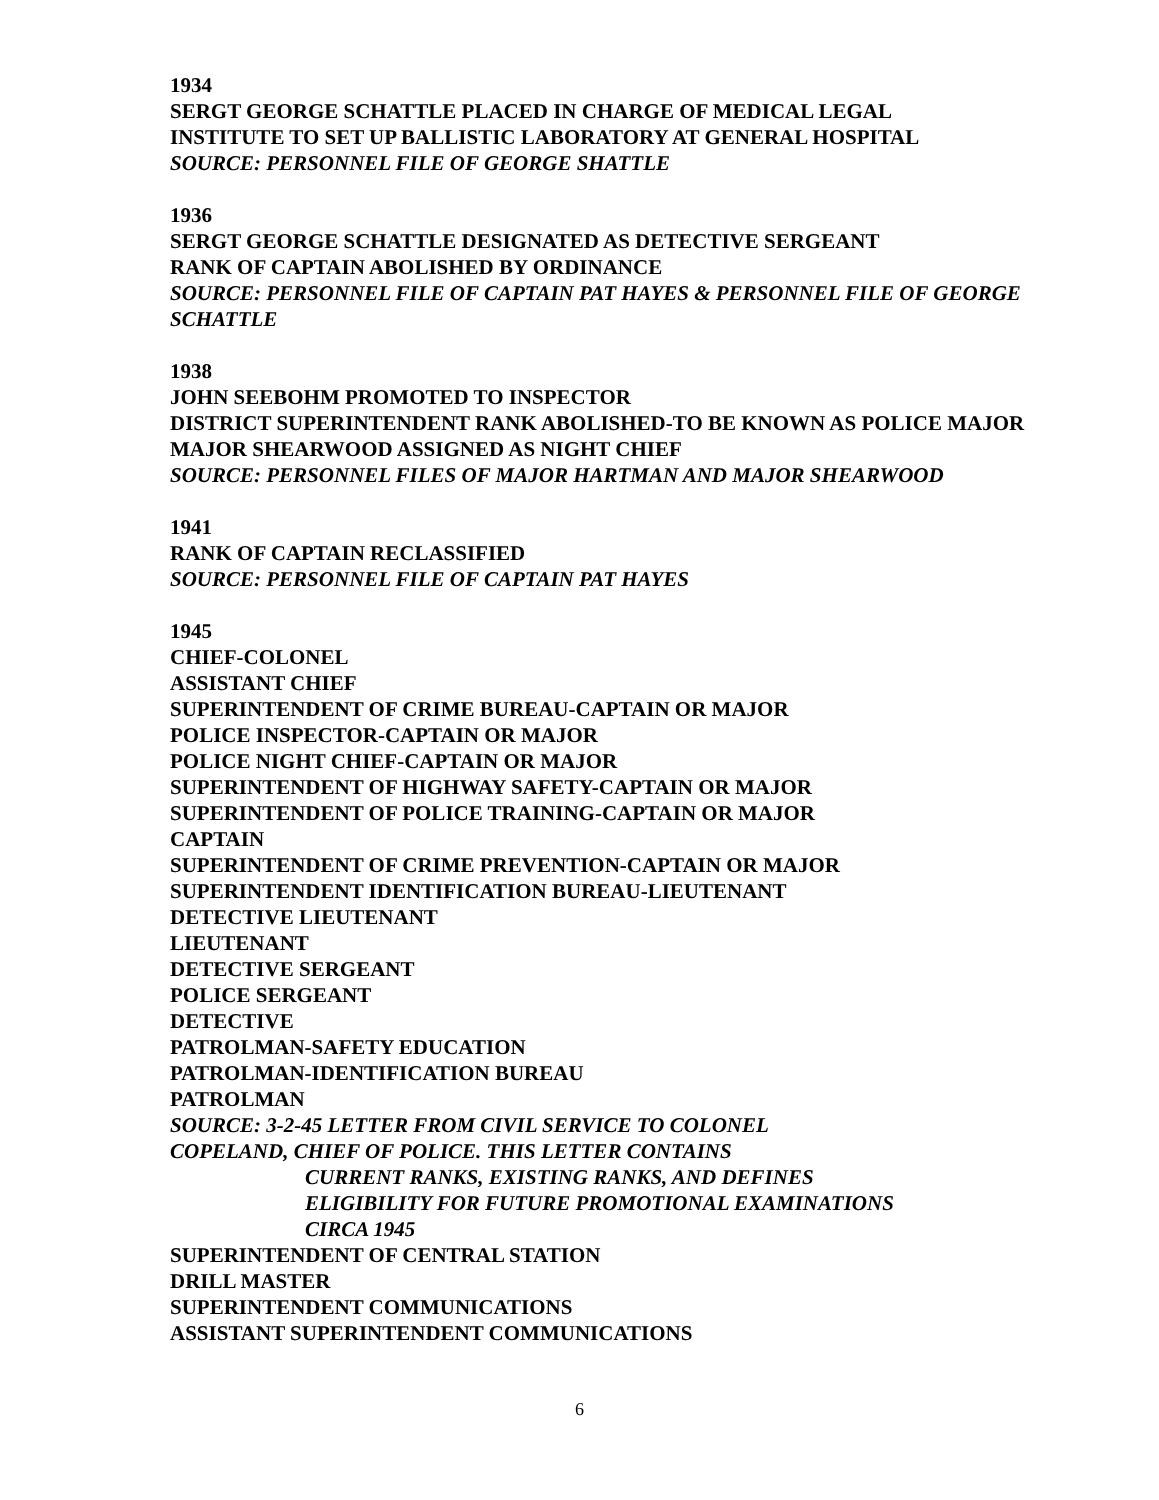1934
SERGT GEORGE SCHATTLE PLACED IN CHARGE OF MEDICAL LEGAL
INSTITUTE TO SET UP BALLISTIC LABORATORY AT GENERAL HOSPITAL
SOURCE: PERSONNEL FILE OF GEORGE SHATTLE
1936
SERGT GEORGE SCHATTLE DESIGNATED AS DETECTIVE SERGEANT
RANK OF CAPTAIN ABOLISHED BY ORDINANCE
SOURCE: PERSONNEL FILE OF CAPTAIN PAT HAYES & PERSONNEL FILE OF GEORGE SCHATTLE
1938
JOHN SEEBOHM PROMOTED TO INSPECTOR
DISTRICT SUPERINTENDENT RANK ABOLISHED-TO BE KNOWN AS POLICE MAJOR
MAJOR SHEARWOOD ASSIGNED AS NIGHT CHIEF
SOURCE: PERSONNEL FILES OF MAJOR HARTMAN AND MAJOR SHEARWOOD
1941
RANK OF CAPTAIN RECLASSIFIED
SOURCE: PERSONNEL FILE OF CAPTAIN PAT HAYES
1945
CHIEF-COLONEL
ASSISTANT CHIEF
SUPERINTENDENT OF CRIME BUREAU-CAPTAIN OR MAJOR
POLICE INSPECTOR-CAPTAIN OR MAJOR
POLICE NIGHT CHIEF-CAPTAIN OR MAJOR
SUPERINTENDENT OF HIGHWAY SAFETY-CAPTAIN OR MAJOR
SUPERINTENDENT OF POLICE TRAINING-CAPTAIN OR MAJOR
CAPTAIN
SUPERINTENDENT OF CRIME PREVENTION-CAPTAIN OR MAJOR
SUPERINTENDENT IDENTIFICATION BUREAU-LIEUTENANT
DETECTIVE LIEUTENANT
LIEUTENANT
DETECTIVE SERGEANT
POLICE SERGEANT
DETECTIVE
PATROLMAN-SAFETY EDUCATION
PATROLMAN-IDENTIFICATION BUREAU
PATROLMAN
SOURCE: 3-2-45 LETTER FROM CIVIL SERVICE TO COLONEL
COPELAND, CHIEF OF POLICE. THIS LETTER CONTAINS
CURRENT RANKS, EXISTING RANKS, AND DEFINES
ELIGIBILITY FOR FUTURE PROMOTIONAL EXAMINATIONS
CIRCA 1945
SUPERINTENDENT OF CENTRAL STATION
DRILL MASTER
SUPERINTENDENT COMMUNICATIONS
ASSISTANT SUPERINTENDENT COMMUNICATIONS
6